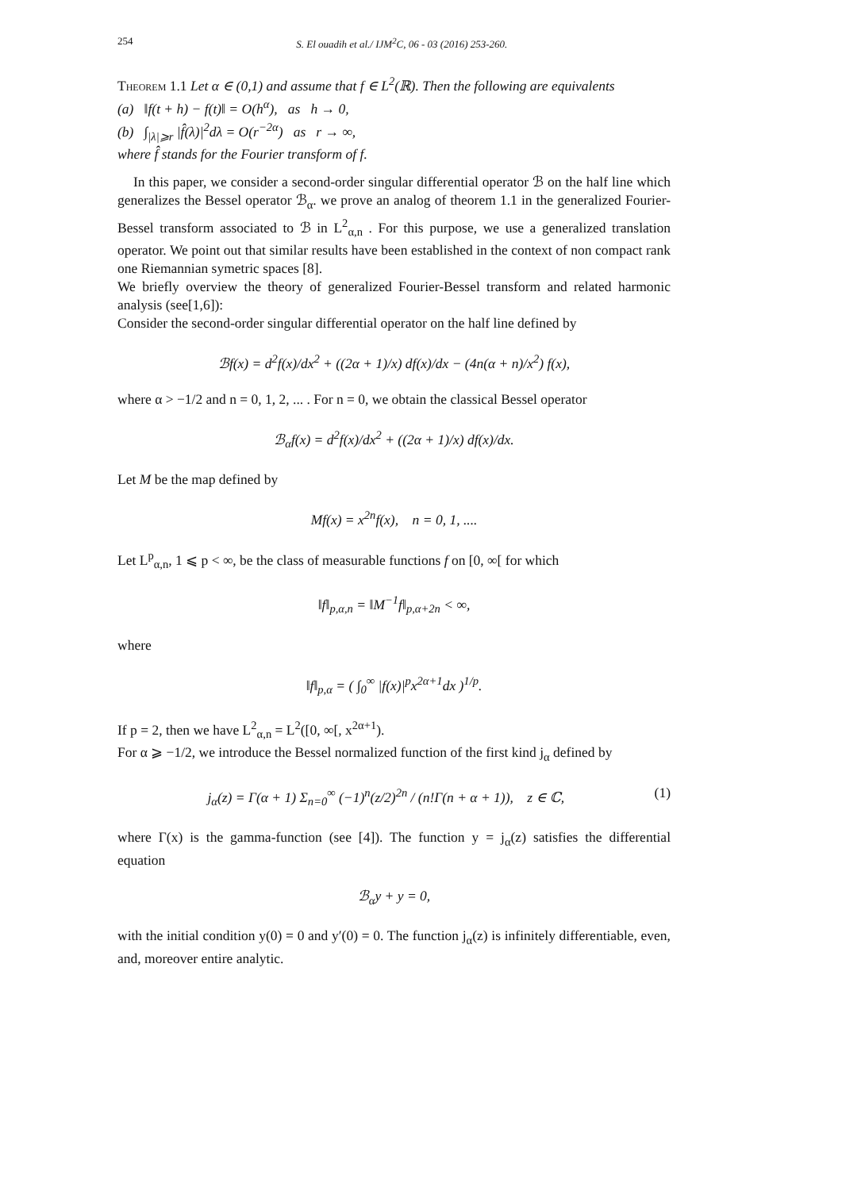254 S. El ouadih et al./ IJM<sup>2</sup>C, 06 - 03 (2016) 253-260.
Theorem 1.1 Let α ∈ (0,1) and assume that f ∈ L<sup>2</sup>(ℝ). Then the following are equivalents
(a) ‖f(t + h) − f(t)‖ = O(h<sup>α</sup>), as h → 0,
(b) ∫<sub>|λ|⩾r</sub> |f̂(λ)|<sup>2</sup>dλ = O(r<sup>−2α</sup>) as r → ∞,
where f̂ stands for the Fourier transform of f.
In this paper, we consider a second-order singular differential operator ℬ on the half line which generalizes the Bessel operator ℬ<sub>α</sub>. we prove an analog of theorem 1.1 in the generalized Fourier-Bessel transform associated to ℬ in L<sup>2</sup><sub>α,n</sub> . For this purpose, we use a generalized translation operator. We point out that similar results have been established in the context of non compact rank one Riemannian symetric spaces [8].
We briefly overview the theory of generalized Fourier-Bessel transform and related harmonic analysis (see[1,6]):
Consider the second-order singular differential operator on the half line defined by
ℬf(x) = d<sup>2</sup>f(x)/dx<sup>2</sup> + ((2α + 1)/x) df(x)/dx − (4n(α + n)/x<sup>2</sup>) f(x),
where α > −1/2 and n = 0, 1, 2, ... . For n = 0, we obtain the classical Bessel operator
ℬ<sub>α</sub>f(x) = d<sup>2</sup>f(x)/dx<sup>2</sup> + ((2α + 1)/x) df(x)/dx.
Let M be the map defined by
Mf(x) = x<sup>2n</sup>f(x), n = 0, 1, ....
Let L<sup>p</sup><sub>α,n</sub>, 1 ⩽ p < ∞, be the class of measurable functions f on [0, ∞[ for which
‖f‖<sub>p,α,n</sub> = ‖M<sup>−1</sup>f‖<sub>p,α+2n</sub> < ∞,
where
‖f‖<sub>p,α</sub> = ( ∫<sub>0</sub><sup>∞</sup> |f(x)|<sup>p</sup>x<sup>2α+1</sup>dx )<sup>1/p</sup>.
If p = 2, then we have L<sup>2</sup><sub>α,n</sub> = L<sup>2</sup>([0, ∞[, x<sup>2α+1</sup>).
For α ⩾ −1/2, we introduce the Bessel normalized function of the first kind j<sub>α</sub> defined by
j<sub>α</sub>(z) = Γ(α + 1) Σ<sub>n=0</sub><sup>∞</sup> (−1)<sup>n</sup>(z/2)<sup>2n</sup> / (n!Γ(n + α + 1)), z ∈ ℂ, (1)
where Γ(x) is the gamma-function (see [4]). The function y = j<sub>α</sub>(z) satisfies the differential equation
ℬ<sub>α</sub>y + y = 0,
with the initial condition y(0) = 0 and y′(0) = 0. The function j<sub>α</sub>(z) is infinitely differentiable, even, and, moreover entire analytic.